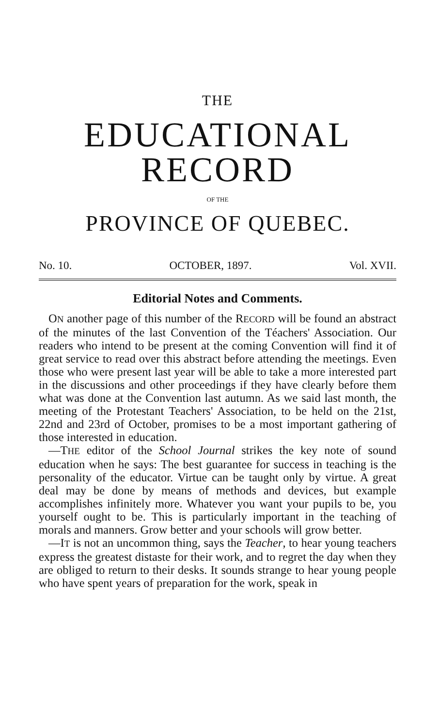THE
EDUCATIONAL RECORD
OF THE
PROVINCE OF QUEBEC.
No. 10. OCTOBER, 1897. Vol. XVII.
Editorial Notes and Comments.
ON another page of this number of the RECORD will be found an abstract of the minutes of the last Convention of the Téachers' Association. Our readers who intend to be present at the coming Convention will find it of great service to read over this abstract before attending the meetings. Even those who were present last year will be able to take a more interested part in the discussions and other proceedings if they have clearly before them what was done at the Convention last autumn. As we said last month, the meeting of the Protestant Teachers' Association, to be held on the 21st, 22nd and 23rd of October, promises to be a most important gathering of those interested in education.
—THE editor of the School Journal strikes the key note of sound education when he says: The best guarantee for success in teaching is the personality of the educator. Virtue can be taught only by virtue. A great deal may be done by means of methods and devices, but example accomplishes infinitely more. Whatever you want your pupils to be, you yourself ought to be. This is particularly important in the teaching of morals and manners. Grow better and your schools will grow better.
—IT is not an uncommon thing, says the Teacher, to hear young teachers express the greatest distaste for their work, and to regret the day when they are obliged to return to their desks. It sounds strange to hear young people who have spent years of preparation for the work, speak in